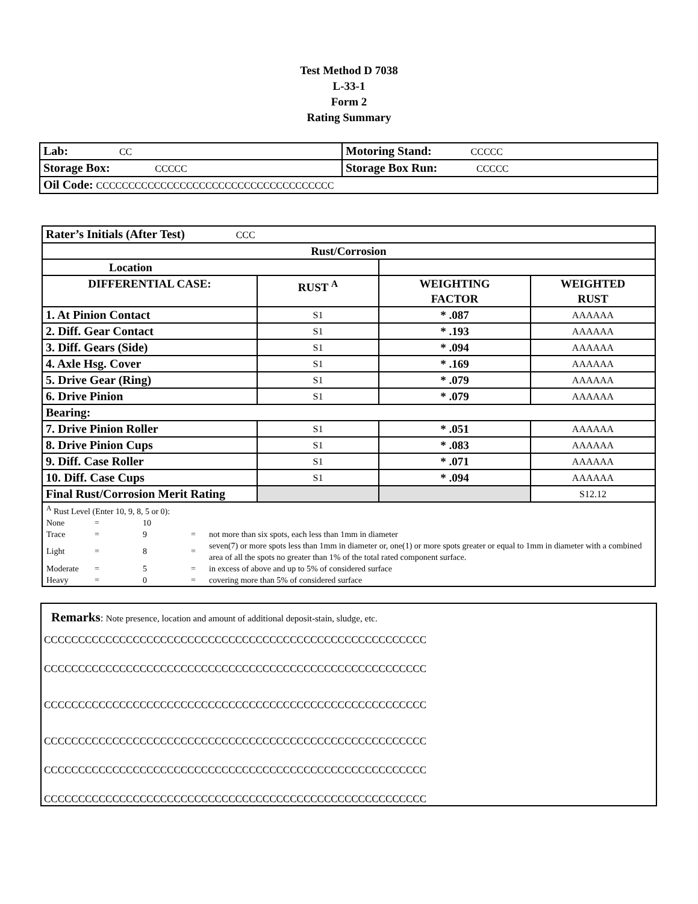Test Method D 7038
L-33-1
Form 2
Rating Summary
| Lab: CC | Motoring Stand: CCCCC |
| Storage Box: CCCCC | Storage Box Run: CCCCC |
| Oil Code: CCCCCCCCCCCCCCCCCCCCCCCCCCCCCCCCCCCCC | |
| Rater’s Initials (After Test) CCC | | | |
| Rust/Corrosion | | | |
| Location | | | |
| DIFFERENTIAL CASE: | RUST <sup>A</sup> | WEIGHTING FACTOR | WEIGHTED RUST |
| 1. At Pinion Contact | S1 | * .087 | AAAAAA |
| 2. Diff. Gear Contact | S1 | * .193 | AAAAAA |
| 3. Diff. Gears (Side) | S1 | * .094 | AAAAAA |
| 4. Axle Hsg. Cover | S1 | * .169 | AAAAAA |
| 5. Drive Gear (Ring) | S1 | * .079 | AAAAAA |
| 6. Drive Pinion | S1 | * .079 | AAAAAA |
| Bearing: | | | |
| 7. Drive Pinion Roller | S1 | * .051 | AAAAAA |
| 8. Drive Pinion Cups | S1 | * .083 | AAAAAA |
| 9. Diff. Case Roller | S1 | * .071 | AAAAAA |
| 10. Diff. Case Cups | S1 | * .094 | AAAAAA |
| Final Rust/Corrosion Merit Rating | | | S12.12 |
| <sup>A</sup> Rust Level (Enter 10, 9, 8, 5 or 0): / None / = / 10 / / / / Trace / = / 9 / = / not more than six spots, each less than 1mm in diameter / / Light / = / 8 / = / seven(7) or more spots less than 1mm in diameter or, one(1) or more spots greater or equal to 1mm in diameter with a combined area of all the spots no greater than 1% of the total rated component surface. / / Moderate / = / 5 / = / in excess of above and up to 5% of considered surface / / Heavy / = / 0 / = / covering more than 5% of considered surface / | | | |
Remarks: Note presence, location and amount of additional deposit-stain, sludge, etc.
CCCCCCCCCCCCCCCCCCCCCCCCCCCCCCCCCCCCCCCCCCCCCCCCCCCCCCCC
CCCCCCCCCCCCCCCCCCCCCCCCCCCCCCCCCCCCCCCCCCCCCCCCCCCCCCCC
CCCCCCCCCCCCCCCCCCCCCCCCCCCCCCCCCCCCCCCCCCCCCCCCCCCCCCCC
CCCCCCCCCCCCCCCCCCCCCCCCCCCCCCCCCCCCCCCCCCCCCCCCCCCCCCCC
CCCCCCCCCCCCCCCCCCCCCCCCCCCCCCCCCCCCCCCCCCCCCCCCCCCCCCCC
CCCCCCCCCCCCCCCCCCCCCCCCCCCCCCCCCCCCCCCCCCCCCCCCCCCCCCCC